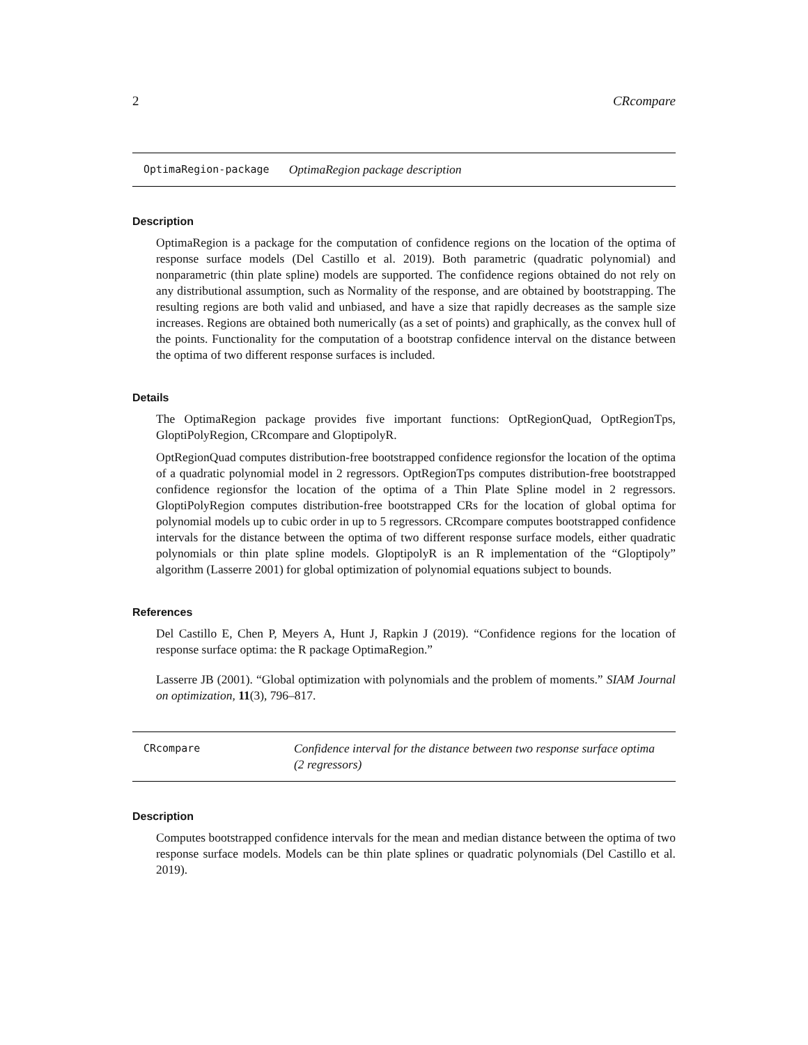2 CRcompare
OptimaRegion-package OptimaRegion package description
Description
OptimaRegion is a package for the computation of confidence regions on the location of the optima of response surface models (Del Castillo et al. 2019). Both parametric (quadratic polynomial) and nonparametric (thin plate spline) models are supported. The confidence regions obtained do not rely on any distributional assumption, such as Normality of the response, and are obtained by bootstrapping. The resulting regions are both valid and unbiased, and have a size that rapidly decreases as the sample size increases. Regions are obtained both numerically (as a set of points) and graphically, as the convex hull of the points. Functionality for the computation of a bootstrap confidence interval on the distance between the optima of two different response surfaces is included.
Details
The OptimaRegion package provides five important functions: OptRegionQuad, OptRegionTps, GloptiPolyRegion, CRcompare and GloptipolyR.
OptRegionQuad computes distribution-free bootstrapped confidence regionsfor the location of the optima of a quadratic polynomial model in 2 regressors. OptRegionTps computes distribution-free bootstrapped confidence regionsfor the location of the optima of a Thin Plate Spline model in 2 regressors. GloptiPolyRegion computes distribution-free bootstrapped CRs for the location of global optima for polynomial models up to cubic order in up to 5 regressors. CRcompare computes bootstrapped confidence intervals for the distance between the optima of two different response surface models, either quadratic polynomials or thin plate spline models. GloptipolyR is an R implementation of the “Gloptipoly” algorithm (Lasserre 2001) for global optimization of polynomial equations subject to bounds.
References
Del Castillo E, Chen P, Meyers A, Hunt J, Rapkin J (2019). “Confidence regions for the location of response surface optima: the R package OptimaRegion.”
Lasserre JB (2001). “Global optimization with polynomials and the problem of moments.” SIAM Journal on optimization, 11(3), 796–817.
CRcompare Confidence interval for the distance between two response surface optima (2 regressors)
Description
Computes bootstrapped confidence intervals for the mean and median distance between the optima of two response surface models. Models can be thin plate splines or quadratic polynomials (Del Castillo et al. 2019).